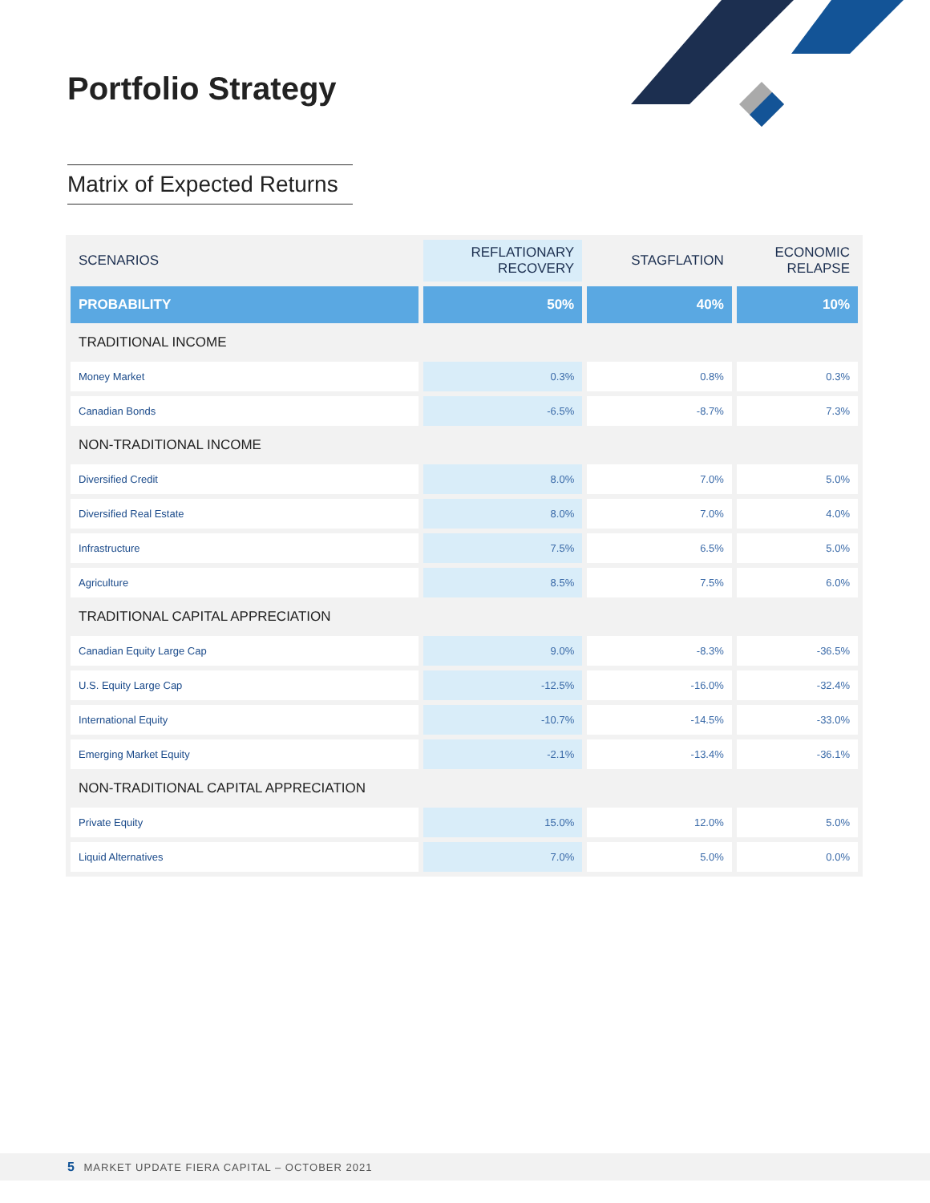Portfolio Strategy
Matrix of Expected Returns
| SCENARIOS | REFLATIONARY RECOVERY | STAGFLATION | ECONOMIC RELAPSE |
| --- | --- | --- | --- |
| PROBABILITY | 50% | 40% | 10% |
| TRADITIONAL INCOME | | | |
| Money Market | 0.3% | 0.8% | 0.3% |
| Canadian Bonds | -6.5% | -8.7% | 7.3% |
| NON-TRADITIONAL INCOME | | | |
| Diversified Credit | 8.0% | 7.0% | 5.0% |
| Diversified Real Estate | 8.0% | 7.0% | 4.0% |
| Infrastructure | 7.5% | 6.5% | 5.0% |
| Agriculture | 8.5% | 7.5% | 6.0% |
| TRADITIONAL CAPITAL APPRECIATION | | | |
| Canadian Equity Large Cap | 9.0% | -8.3% | -36.5% |
| U.S. Equity Large Cap | -12.5% | -16.0% | -32.4% |
| International Equity | -10.7% | -14.5% | -33.0% |
| Emerging Market Equity | -2.1% | -13.4% | -36.1% |
| NON-TRADITIONAL CAPITAL APPRECIATION | | | |
| Private Equity | 15.0% | 12.0% | 5.0% |
| Liquid Alternatives | 7.0% | 5.0% | 0.0% |
5 MARKET UPDATE FIERA CAPITAL – OCTOBER 2021